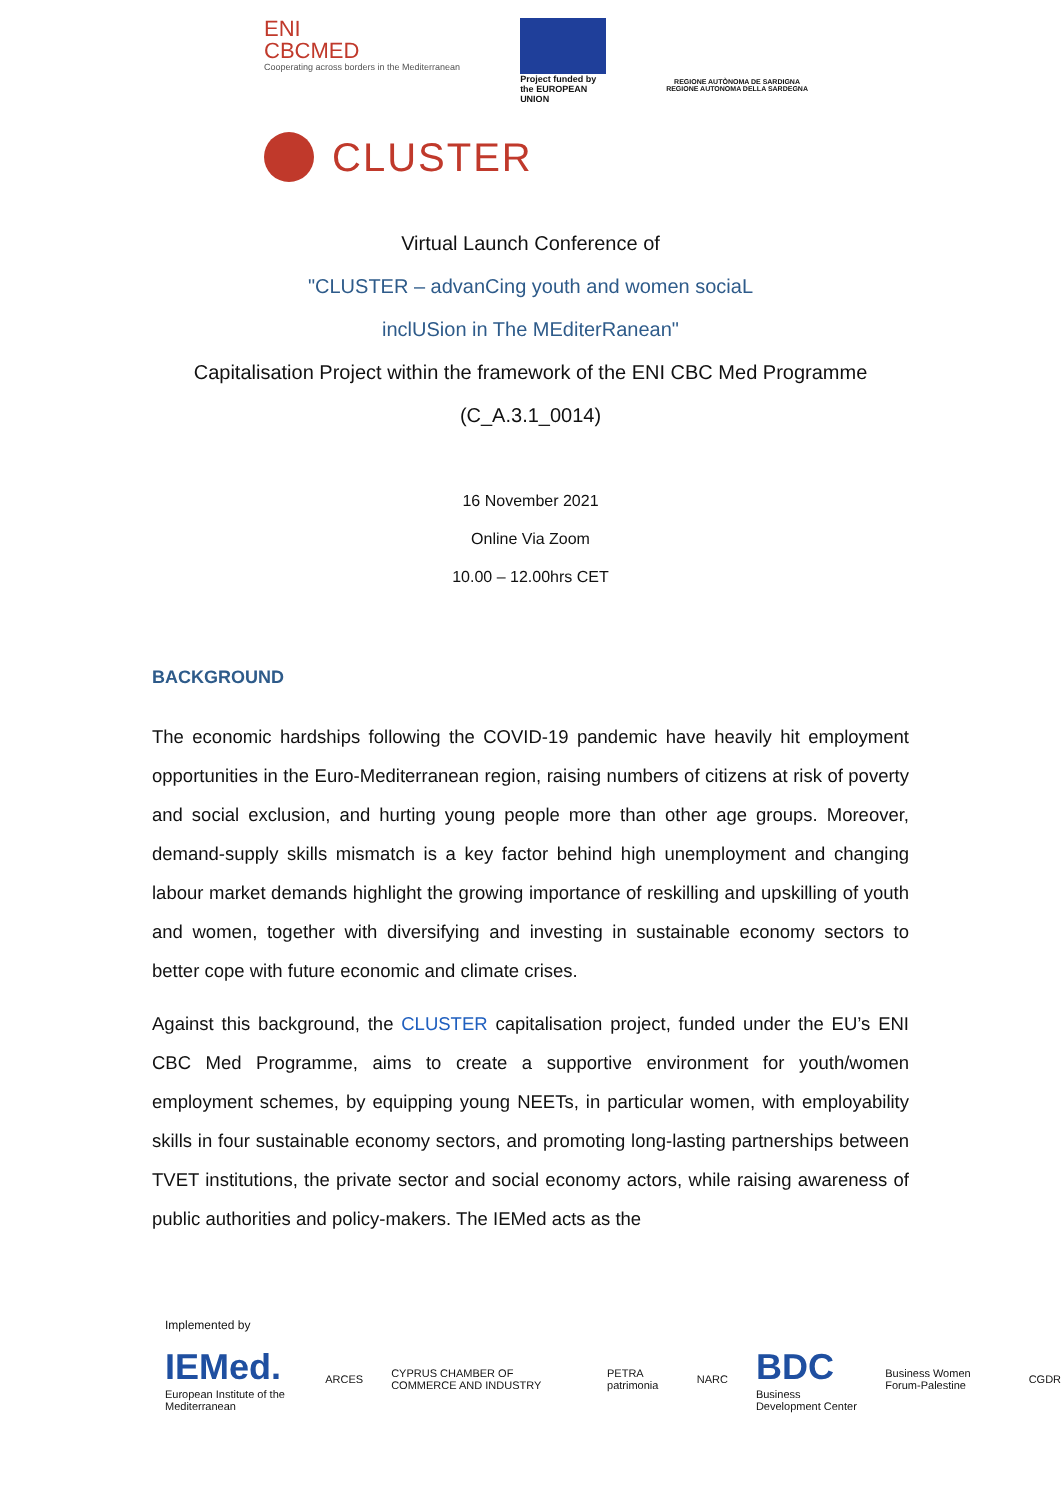ENI
CBCMED
Cooperating across borders in the Mediterranean
Project funded by the EUROPEAN UNION
REGIONE AUTÒNOMA DE SARDIGNA
REGIONE AUTONOMA DELLA SARDEGNA
CLUSTER
Virtual Launch Conference of
"CLUSTER – advanCing youth and women sociaL
inclUSion in The MEditerRanean"
Capitalisation Project within the framework of the ENI CBC Med Programme
(C_A.3.1_0014)
16 November 2021
Online Via Zoom
10.00 – 12.00hrs CET
BACKGROUND
The economic hardships following the COVID-19 pandemic have heavily hit employment opportunities in the Euro-Mediterranean region, raising numbers of citizens at risk of poverty and social exclusion, and hurting young people more than other age groups. Moreover, demand-supply skills mismatch is a key factor behind high unemployment and changing labour market demands highlight the growing importance of reskilling and upskilling of youth and women, together with diversifying and investing in sustainable economy sectors to better cope with future economic and climate crises.
Against this background, the CLUSTER capitalisation project, funded under the EU’s ENI CBC Med Programme, aims to create a supportive environment for youth/women employment schemes, by equipping young NEETs, in particular women, with employability skills in four sustainable economy sectors, and promoting long-lasting partnerships between TVET institutions, the private sector and social economy actors, while raising awareness of public authorities and policy-makers. The IEMed acts as the
Implemented by
IEMed.
European Institute of the Mediterranean ARCES CYPRUS CHAMBER OF COMMERCE AND INDUSTRY PETRA patrimonia NARC BDC
Business Development Center Business Women Forum-Palestine CGDR